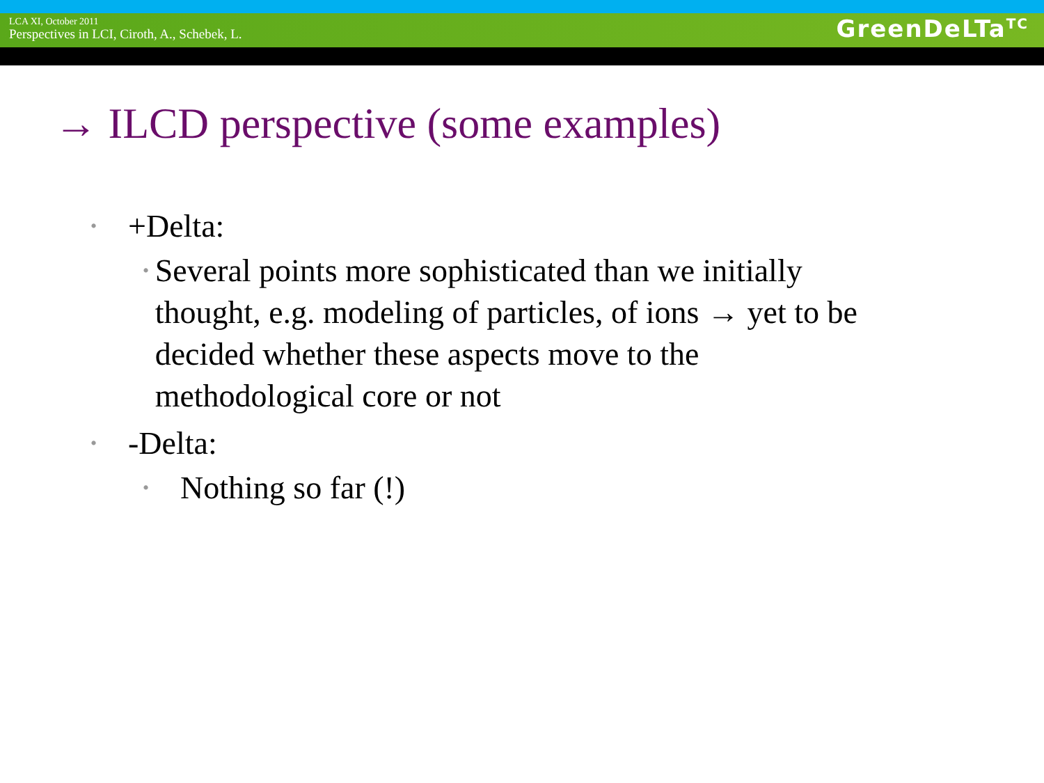LCA XI, October 2011
Perspectives in LCI, Ciroth, A., Schebek, L.
GreenDeLTa<sup>TC</sup>
→ ILCD perspective (some examples)
• +Delta:
• Several points more sophisticated than we initially thought, e.g. modeling of particles, of ions → yet to be decided whether these aspects move to the methodological core or not
• -Delta:
• Nothing so far (!)